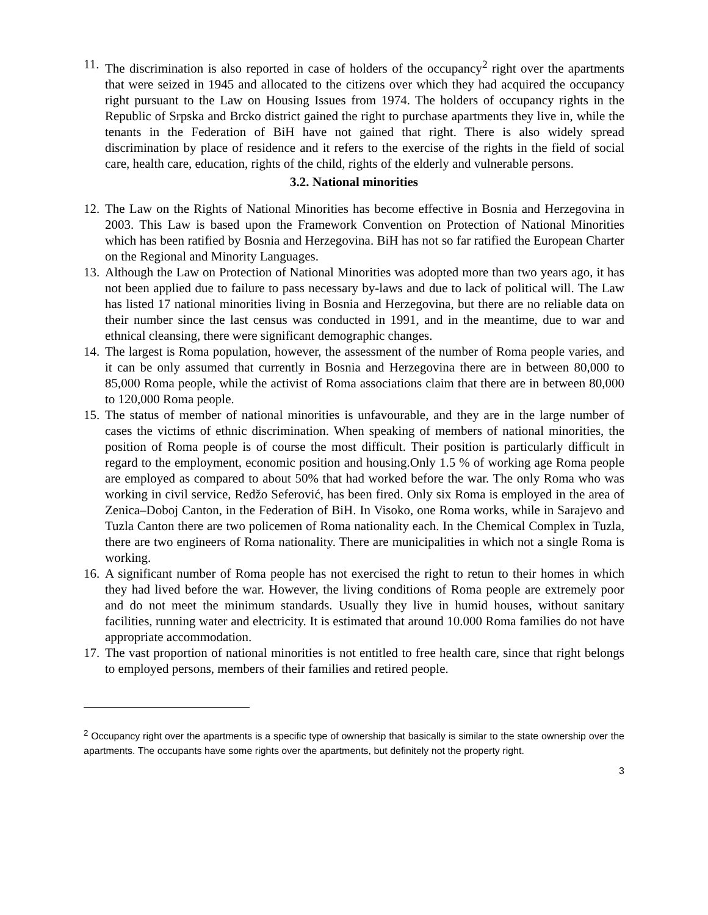11.
The discrimination is also reported in case of holders of the occupancy<sup>2</sup> right over the apartments that were seized in 1945 and allocated to the citizens over which they had acquired the occupancy right pursuant to the Law on Housing Issues from 1974. The holders of occupancy rights in the Republic of Srpska and Brcko district gained the right to purchase apartments they live in, while the tenants in the Federation of BiH have not gained that right. There is also widely spread discrimination by place of residence and it refers to the exercise of the rights in the field of social care, health care, education, rights of the child, rights of the elderly and vulnerable persons.
3.2. National minorities
12.
The Law on the Rights of National Minorities has become effective in Bosnia and Herzegovina in 2003. This Law is based upon the Framework Convention on Protection of National Minorities which has been ratified by Bosnia and Herzegovina. BiH has not so far ratified the European Charter on the Regional and Minority Languages.
13.
Although the Law on Protection of National Minorities was adopted more than two years ago, it has not been applied due to failure to pass necessary by-laws and due to lack of political will. The Law has listed 17 national minorities living in Bosnia and Herzegovina, but there are no reliable data on their number since the last census was conducted in 1991, and in the meantime, due to war and ethnical cleansing, there were significant demographic changes.
14.
The largest is Roma population, however, the assessment of the number of Roma people varies, and it can be only assumed that currently in Bosnia and Herzegovina there are in between 80,000 to 85,000 Roma people, while the activist of Roma associations claim that there are in between 80,000 to 120,000 Roma people.
15.
The status of member of national minorities is unfavourable, and they are in the large number of cases the victims of ethnic discrimination. When speaking of members of national minorities, the position of Roma people is of course the most difficult. Their position is particularly difficult in regard to the employment, economic position and housing.Only 1.5 % of working age Roma people are employed as compared to about 50% that had worked before the war. The only Roma who was working in civil service, Redžo Seferović, has been fired. Only six Roma is employed in the area of Zenica–Doboj Canton, in the Federation of BiH. In Visoko, one Roma works, while in Sarajevo and Tuzla Canton there are two policemen of Roma nationality each. In the Chemical Complex in Tuzla, there are two engineers of Roma nationality. There are municipalities in which not a single Roma is working.
16.
A significant number of Roma people has not exercised the right to retun to their homes in which they had lived before the war. However, the living conditions of Roma people are extremely poor and do not meet the minimum standards. Usually they live in humid houses, without sanitary facilities, running water and electricity. It is estimated that around 10.000 Roma families do not have appropriate accommodation.
17.
The vast proportion of national minorities is not entitled to free health care, since that right belongs to employed persons, members of their families and retired people.
<sup>2</sup> Occupancy right over the apartments is a specific type of ownership that basically is similar to the state ownership over the apartments. The occupants have some rights over the apartments, but definitely not the property right.
3